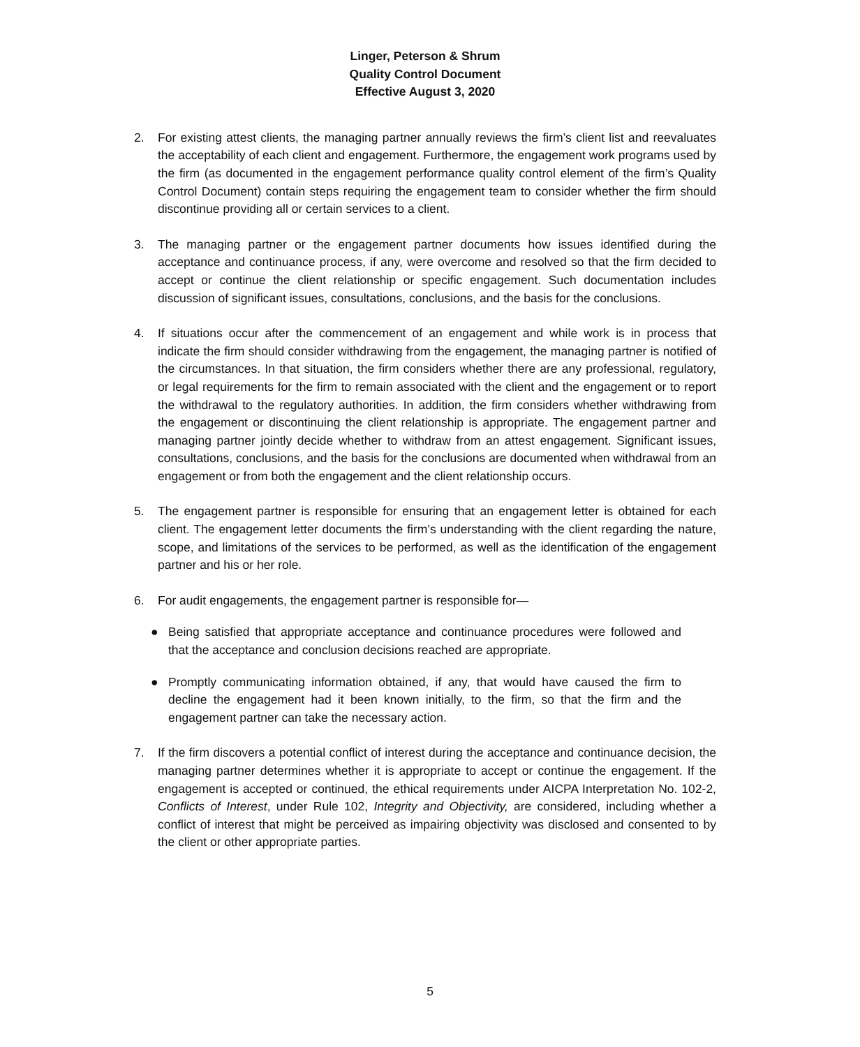Linger, Peterson & Shrum
Quality Control Document
Effective August 3, 2020
2. For existing attest clients, the managing partner annually reviews the firm’s client list and reevaluates the acceptability of each client and engagement. Furthermore, the engagement work programs used by the firm (as documented in the engagement performance quality control element of the firm’s Quality Control Document) contain steps requiring the engagement team to consider whether the firm should discontinue providing all or certain services to a client.
3. The managing partner or the engagement partner documents how issues identified during the acceptance and continuance process, if any, were overcome and resolved so that the firm decided to accept or continue the client relationship or specific engagement. Such documentation includes discussion of significant issues, consultations, conclusions, and the basis for the conclusions.
4. If situations occur after the commencement of an engagement and while work is in process that indicate the firm should consider withdrawing from the engagement, the managing partner is notified of the circumstances. In that situation, the firm considers whether there are any professional, regulatory, or legal requirements for the firm to remain associated with the client and the engagement or to report the withdrawal to the regulatory authorities. In addition, the firm considers whether withdrawing from the engagement or discontinuing the client relationship is appropriate. The engagement partner and managing partner jointly decide whether to withdraw from an attest engagement. Significant issues, consultations, conclusions, and the basis for the conclusions are documented when withdrawal from an engagement or from both the engagement and the client relationship occurs.
5. The engagement partner is responsible for ensuring that an engagement letter is obtained for each client. The engagement letter documents the firm’s understanding with the client regarding the nature, scope, and limitations of the services to be performed, as well as the identification of the engagement partner and his or her role.
6. For audit engagements, the engagement partner is responsible for—
● Being satisfied that appropriate acceptance and continuance procedures were followed and that the acceptance and conclusion decisions reached are appropriate.
● Promptly communicating information obtained, if any, that would have caused the firm to decline the engagement had it been known initially, to the firm, so that the firm and the engagement partner can take the necessary action.
7. If the firm discovers a potential conflict of interest during the acceptance and continuance decision, the managing partner determines whether it is appropriate to accept or continue the engagement. If the engagement is accepted or continued, the ethical requirements under AICPA Interpretation No. 102-2, Conflicts of Interest, under Rule 102, Integrity and Objectivity, are considered, including whether a conflict of interest that might be perceived as impairing objectivity was disclosed and consented to by the client or other appropriate parties.
5